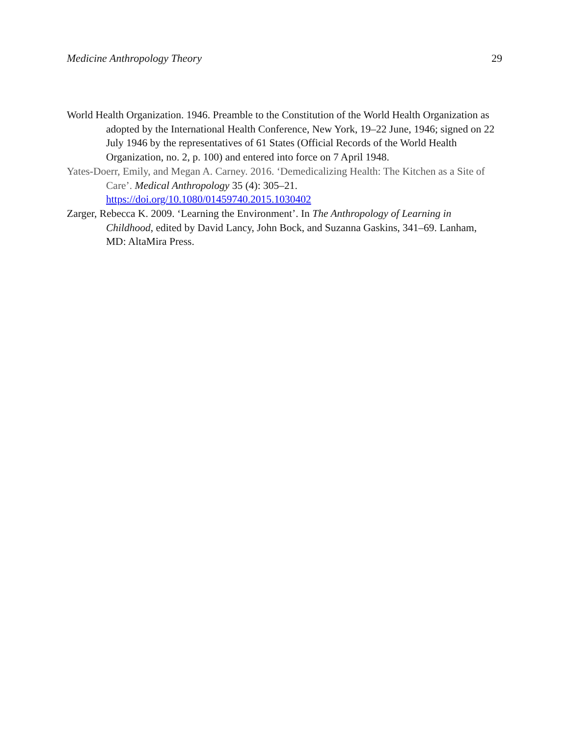Medicine Anthropology Theory 29
World Health Organization. 1946. Preamble to the Constitution of the World Health Organization as adopted by the International Health Conference, New York, 19–22 June, 1946; signed on 22 July 1946 by the representatives of 61 States (Official Records of the World Health Organization, no. 2, p. 100) and entered into force on 7 April 1948.
Yates-Doerr, Emily, and Megan A. Carney. 2016. ‘Demedicalizing Health: The Kitchen as a Site of Care’. Medical Anthropology 35 (4): 305–21. https://doi.org/10.1080/01459740.2015.1030402
Zarger, Rebecca K. 2009. ‘Learning the Environment’. In The Anthropology of Learning in Childhood, edited by David Lancy, John Bock, and Suzanna Gaskins, 341–69. Lanham, MD: AltaMira Press.